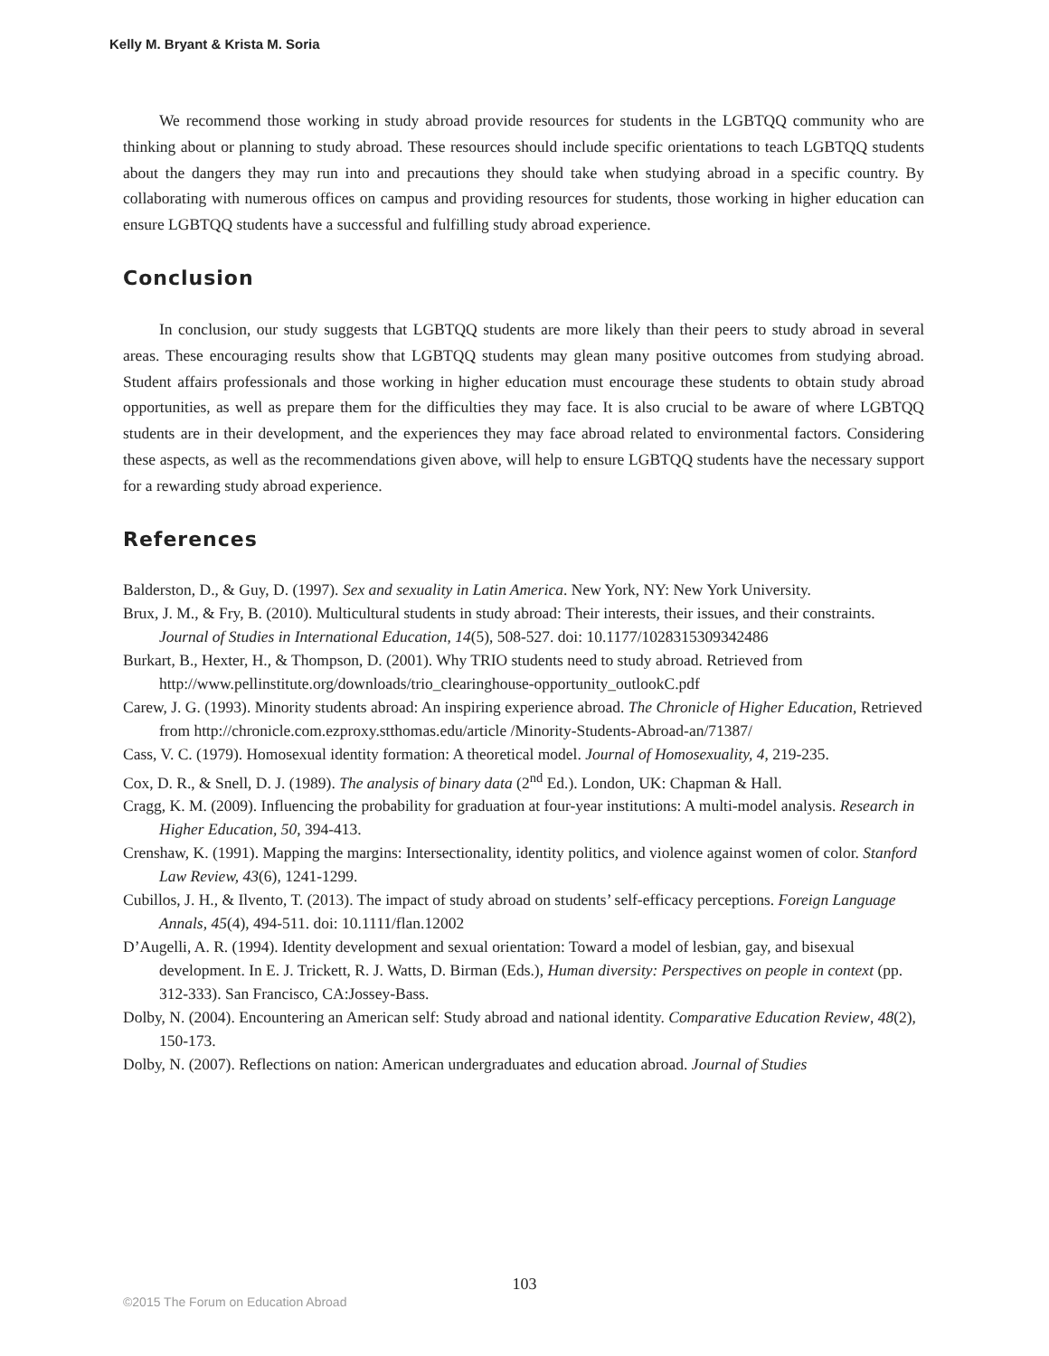Kelly M. Bryant & Krista M. Soria
We recommend those working in study abroad provide resources for students in the LGBTQQ community who are thinking about or planning to study abroad. These resources should include specific orientations to teach LGBTQQ students about the dangers they may run into and precautions they should take when studying abroad in a specific country. By collaborating with numerous offices on campus and providing resources for students, those working in higher education can ensure LGBTQQ students have a successful and fulfilling study abroad experience.
Conclusion
In conclusion, our study suggests that LGBTQQ students are more likely than their peers to study abroad in several areas. These encouraging results show that LGBTQQ students may glean many positive outcomes from studying abroad. Student affairs professionals and those working in higher education must encourage these students to obtain study abroad opportunities, as well as prepare them for the difficulties they may face. It is also crucial to be aware of where LGBTQQ students are in their development, and the experiences they may face abroad related to environmental factors. Considering these aspects, as well as the recommendations given above, will help to ensure LGBTQQ students have the necessary support for a rewarding study abroad experience.
References
Balderston, D., & Guy, D. (1997). Sex and sexuality in Latin America. New York, NY: New York University.
Brux, J. M., & Fry, B. (2010). Multicultural students in study abroad: Their interests, their issues, and their constraints. Journal of Studies in International Education, 14(5), 508-527. doi: 10.1177/1028315309342486
Burkart, B., Hexter, H., & Thompson, D. (2001). Why TRIO students need to study abroad. Retrieved from http://www.pellinstitute.org/downloads/trio_clearinghouse-opportunity_outlookC.pdf
Carew, J. G. (1993). Minority students abroad: An inspiring experience abroad. The Chronicle of Higher Education, Retrieved from http://chronicle.com.ezproxy.stthomas.edu/article /Minority-Students-Abroad-an/71387/
Cass, V. C. (1979). Homosexual identity formation: A theoretical model. Journal of Homosexuality, 4, 219-235.
Cox, D. R., & Snell, D. J. (1989). The analysis of binary data (2<sup>nd</sup> Ed.). London, UK: Chapman & Hall.
Cragg, K. M. (2009). Influencing the probability for graduation at four-year institutions: A multi-model analysis. Research in Higher Education, 50, 394-413.
Crenshaw, K. (1991). Mapping the margins: Intersectionality, identity politics, and violence against women of color. Stanford Law Review, 43(6), 1241-1299.
Cubillos, J. H., & Ilvento, T. (2013). The impact of study abroad on students’ self-efficacy perceptions. Foreign Language Annals, 45(4), 494-511. doi: 10.1111/flan.12002
D’Augelli, A. R. (1994). Identity development and sexual orientation: Toward a model of lesbian, gay, and bisexual development. In E. J. Trickett, R. J. Watts, D. Birman (Eds.), Human diversity: Perspectives on people in context (pp. 312-333). San Francisco, CA:Jossey-Bass.
Dolby, N. (2004). Encountering an American self: Study abroad and national identity. Comparative Education Review, 48(2), 150-173.
Dolby, N. (2007). Reflections on nation: American undergraduates and education abroad. Journal of Studies
103
©2015 The Forum on Education Abroad